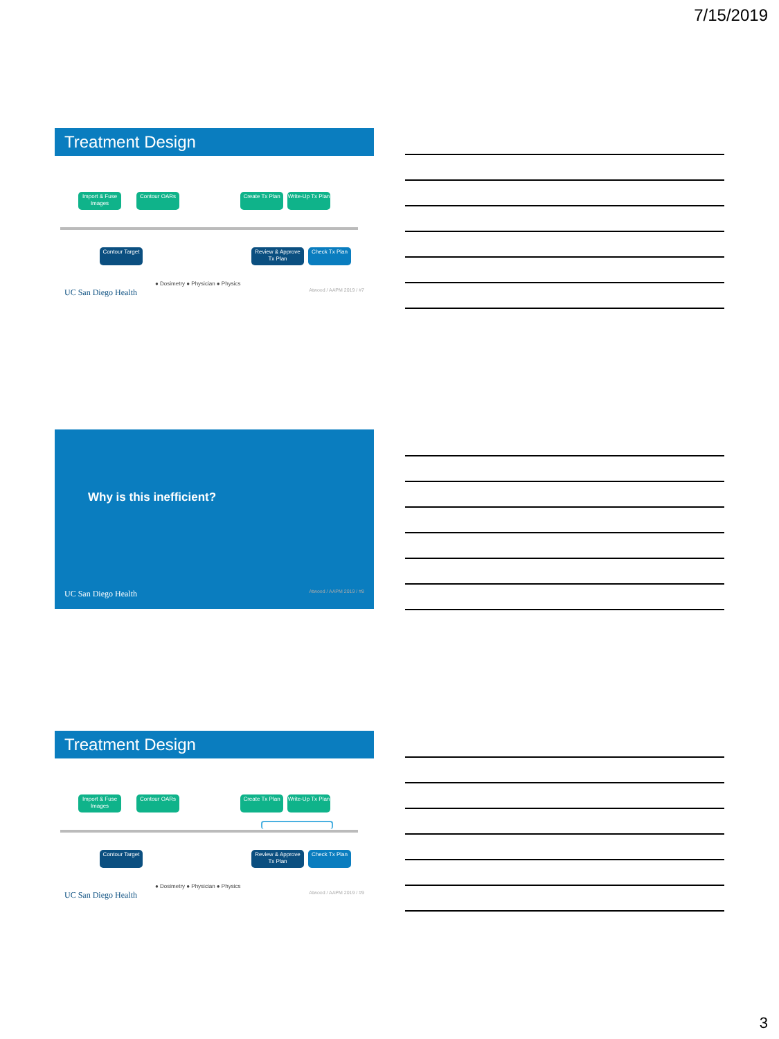7/15/2019
Treatment Design
Import & Fuse Images
Contour OARs
Create Tx Plan
Write-Up Tx Plan
Contour Target
Review & Approve Tx Plan
Check Tx Plan
● Dosimetry ● Physician ● Physics
UC San Diego Health Atwood / AAPM 2019 / #7
Why is this inefficient?
UC San Diego Health Atwood / AAPM 2019 / #8
Treatment Design
Import & Fuse Images
Contour OARs
Create Tx Plan
Write-Up Tx Plan
Contour Target
Review & Approve Tx Plan
Check Tx Plan
● Dosimetry ● Physician ● Physics
UC San Diego Health Atwood / AAPM 2019 / #9
3